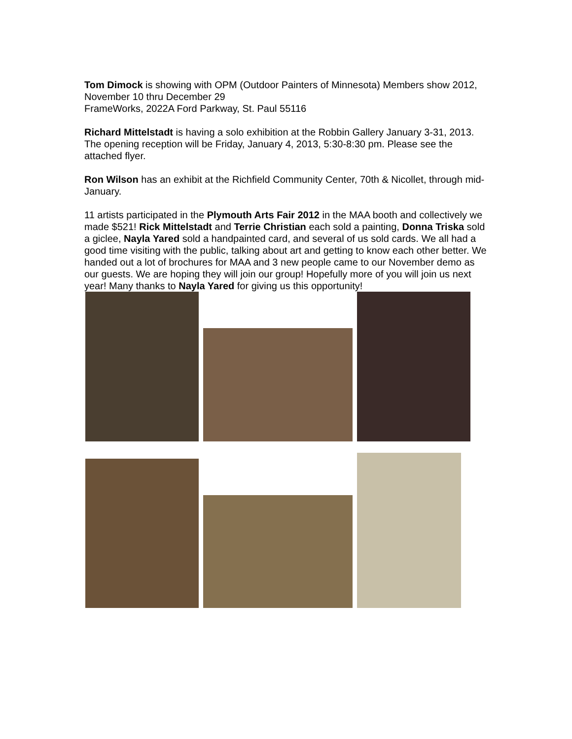Tom Dimock is showing with OPM (Outdoor Painters of Minnesota) Members show 2012, November 10 thru December 29
FrameWorks, 2022A Ford Parkway, St. Paul 55116
Richard Mittelstadt is having a solo exhibition at the Robbin Gallery January 3-31, 2013. The opening reception will be Friday, January 4, 2013, 5:30-8:30 pm. Please see the attached flyer.
Ron Wilson has an exhibit at the Richfield Community Center, 70th & Nicollet, through mid-January.
11 artists participated in the Plymouth Arts Fair 2012 in the MAA booth and collectively we made $521! Rick Mittelstadt and Terrie Christian each sold a painting, Donna Triska sold a giclee, Nayla Yared sold a handpainted card, and several of us sold cards. We all had a good time visiting with the public, talking about art and getting to know each other better. We handed out a lot of brochures for MAA and 3 new people came to our November demo as our guests. We are hoping they will join our group! Hopefully more of you will join us next year! Many thanks to Nayla Yared for giving us this opportunity!